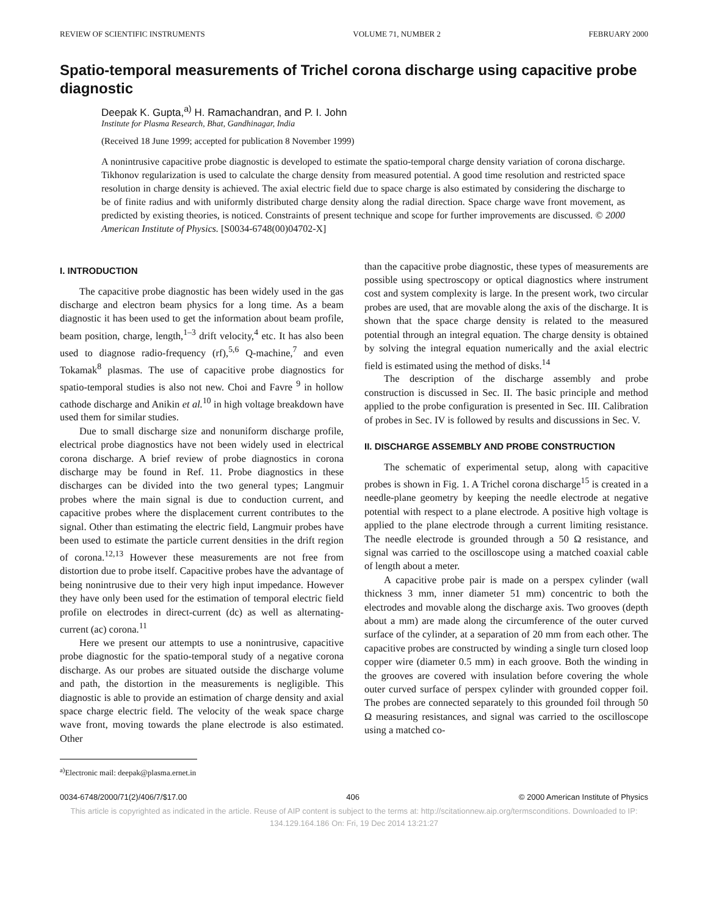REVIEW OF SCIENTIFIC INSTRUMENTS VOLUME 71, NUMBER 2 FEBRUARY 2000
Spatio-temporal measurements of Trichel corona discharge using capacitive probe diagnostic
Deepak K. Gupta,<sup>a)</sup> H. Ramachandran, and P. I. John
Institute for Plasma Research, Bhat, Gandhinagar, India
(Received 18 June 1999; accepted for publication 8 November 1999)
A nonintrusive capacitive probe diagnostic is developed to estimate the spatio-temporal charge density variation of corona discharge. Tikhonov regularization is used to calculate the charge density from measured potential. A good time resolution and restricted space resolution in charge density is achieved. The axial electric field due to space charge is also estimated by considering the discharge to be of finite radius and with uniformly distributed charge density along the radial direction. Space charge wave front movement, as predicted by existing theories, is noticed. Constraints of present technique and scope for further improvements are discussed. © 2000 American Institute of Physics. [S0034-6748(00)04702-X]
I. INTRODUCTION
The capacitive probe diagnostic has been widely used in the gas discharge and electron beam physics for a long time. As a beam diagnostic it has been used to get the information about beam profile, beam position, charge, length,<sup>1–3</sup> drift velocity,<sup>4</sup> etc. It has also been used to diagnose radio-frequency (rf),<sup>5,6</sup> Q-machine,<sup>7</sup> and even Tokamak<sup>8</sup> plasmas. The use of capacitive probe diagnostics for spatio-temporal studies is also not new. Choi and Favre <sup>9</sup> in hollow cathode discharge and Anikin et al.<sup>10</sup> in high voltage breakdown have used them for similar studies.
Due to small discharge size and nonuniform discharge profile, electrical probe diagnostics have not been widely used in electrical corona discharge. A brief review of probe diagnostics in corona discharge may be found in Ref. 11. Probe diagnostics in these discharges can be divided into the two general types; Langmuir probes where the main signal is due to conduction current, and capacitive probes where the displacement current contributes to the signal. Other than estimating the electric field, Langmuir probes have been used to estimate the particle current densities in the drift region of corona.<sup>12,13</sup> However these measurements are not free from distortion due to probe itself. Capacitive probes have the advantage of being nonintrusive due to their very high input impedance. However they have only been used for the estimation of temporal electric field profile on electrodes in direct-current (dc) as well as alternating-current (ac) corona.<sup>11</sup>
Here we present our attempts to use a nonintrusive, capacitive probe diagnostic for the spatio-temporal study of a negative corona discharge. As our probes are situated outside the discharge volume and path, the distortion in the measurements is negligible. This diagnostic is able to provide an estimation of charge density and axial space charge electric field. The velocity of the weak space charge wave front, moving towards the plane electrode is also estimated. Other
<sup>a)</sup> Electronic mail: deepak@plasma.ernet.in
than the capacitive probe diagnostic, these types of measurements are possible using spectroscopy or optical diagnostics where instrument cost and system complexity is large. In the present work, two circular probes are used, that are movable along the axis of the discharge. It is shown that the space charge density is related to the measured potential through an integral equation. The charge density is obtained by solving the integral equation numerically and the axial electric field is estimated using the method of disks.<sup>14</sup>
The description of the discharge assembly and probe construction is discussed in Sec. II. The basic principle and method applied to the probe configuration is presented in Sec. III. Calibration of probes in Sec. IV is followed by results and discussions in Sec. V.
II. DISCHARGE ASSEMBLY AND PROBE CONSTRUCTION
The schematic of experimental setup, along with capacitive probes is shown in Fig. 1. A Trichel corona discharge<sup>15</sup> is created in a needle-plane geometry by keeping the needle electrode at negative potential with respect to a plane electrode. A positive high voltage is applied to the plane electrode through a current limiting resistance. The needle electrode is grounded through a 50 Ω resistance, and signal was carried to the oscilloscope using a matched coaxial cable of length about a meter.
A capacitive probe pair is made on a perspex cylinder (wall thickness 3 mm, inner diameter 51 mm) concentric to both the electrodes and movable along the discharge axis. Two grooves (depth about a mm) are made along the circumference of the outer curved surface of the cylinder, at a separation of 20 mm from each other. The capacitive probes are constructed by winding a single turn closed loop copper wire (diameter 0.5 mm) in each groove. Both the winding in the grooves are covered with insulation before covering the whole outer curved surface of perspex cylinder with grounded copper foil. The probes are connected separately to this grounded foil through 50 Ω measuring resistances, and signal was carried to the oscilloscope using a matched co-
0034-6748/2000/71(2)/406/7/$17.00 406 © 2000 American Institute of Physics
This article is copyrighted as indicated in the article. Reuse of AIP content is subject to the terms at: http://scitationnew.aip.org/termsconditions. Downloaded to IP:
134.129.164.186 On: Fri, 19 Dec 2014 13:21:27